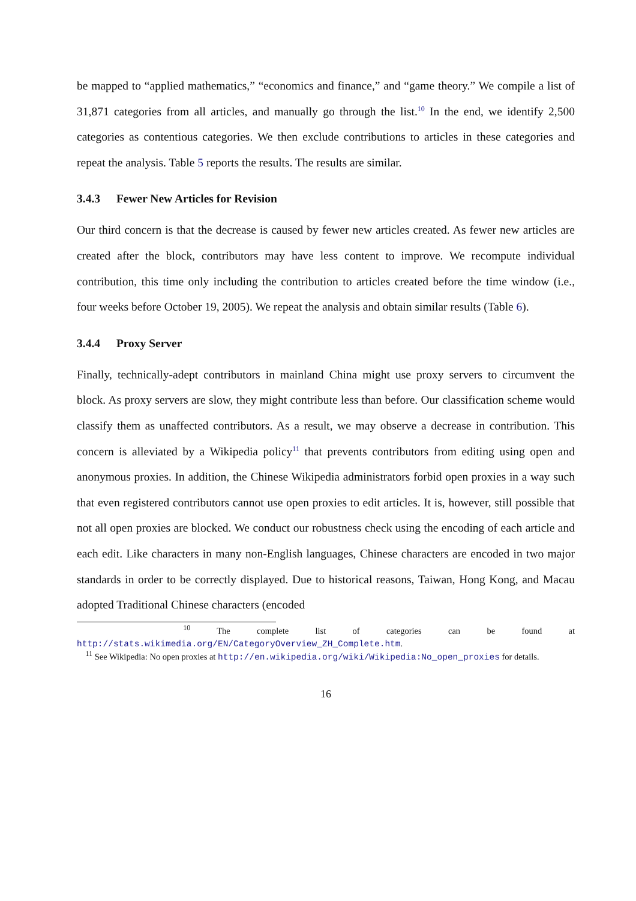be mapped to “applied mathematics,” “economics and finance,” and “game theory.” We compile a list of 31,871 categories from all articles, and manually go through the list.<sup>10</sup> In the end, we identify 2,500 categories as contentious categories. We then exclude contributions to articles in these categories and repeat the analysis. Table 5 reports the results. The results are similar.
3.4.3 Fewer New Articles for Revision
Our third concern is that the decrease is caused by fewer new articles created. As fewer new articles are created after the block, contributors may have less content to improve. We recompute individual contribution, this time only including the contribution to articles created before the time window (i.e., four weeks before October 19, 2005). We repeat the analysis and obtain similar results (Table 6).
3.4.4 Proxy Server
Finally, technically-adept contributors in mainland China might use proxy servers to circumvent the block. As proxy servers are slow, they might contribute less than before. Our classification scheme would classify them as unaffected contributors. As a result, we may observe a decrease in contribution. This concern is alleviated by a Wikipedia policy<sup>11</sup> that prevents contributors from editing using open and anonymous proxies. In addition, the Chinese Wikipedia administrators forbid open proxies in a way such that even registered contributors cannot use open proxies to edit articles. It is, however, still possible that not all open proxies are blocked. We conduct our robustness check using the encoding of each article and each edit. Like characters in many non-English languages, Chinese characters are encoded in two major standards in order to be correctly displayed. Due to historical reasons, Taiwan, Hong Kong, and Macau adopted Traditional Chinese characters (encoded
<sup>10</sup> The complete list of categories can be found at http://stats.wikimedia.org/EN/CategoryOverview_ZH_Complete.htm.
<sup>11</sup> See Wikipedia: No open proxies at http://en.wikipedia.org/wiki/Wikipedia:No_open_proxies for details.
16